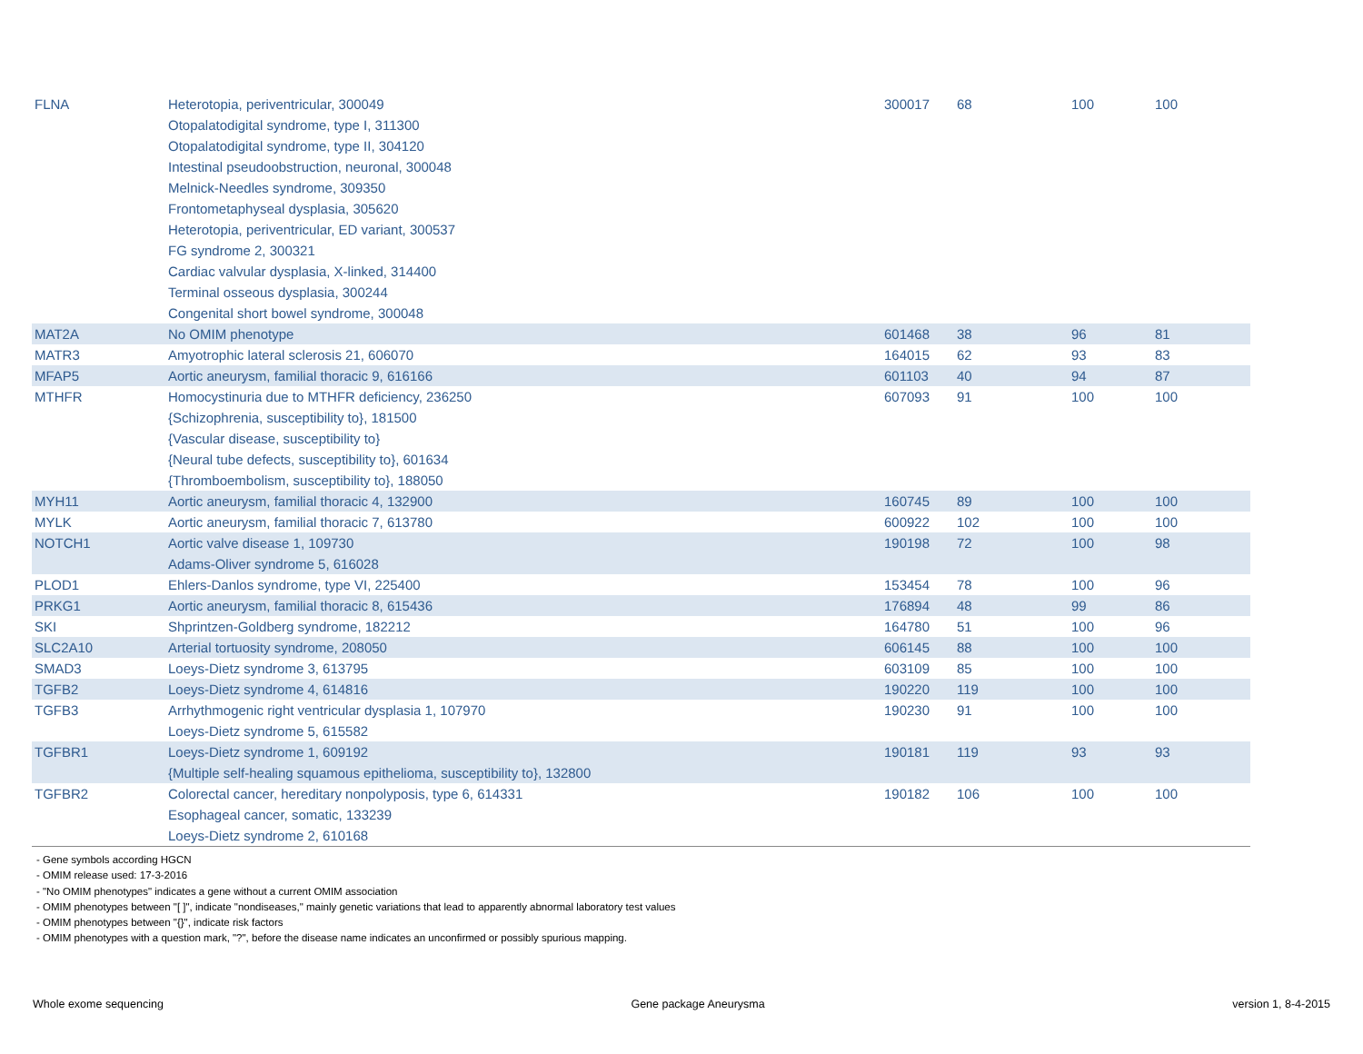| FLNA | Heterotopia, periventricular, 300049 Otopalatodigital syndrome, type I, 311300 Otopalatodigital syndrome, type II, 304120 Intestinal pseudoobstruction, neuronal, 300048 Melnick-Needles syndrome, 309350 Frontometaphyseal dysplasia, 305620 Heterotopia, periventricular, ED variant, 300537 FG syndrome 2, 300321 Cardiac valvular dysplasia, X-linked, 314400 Terminal osseous dysplasia, 300244 Congenital short bowel syndrome, 300048 | 300017 | 68 | 100 | 100 |
| MAT2A | No OMIM phenotype | 601468 | 38 | 96 | 81 |
| MATR3 | Amyotrophic lateral sclerosis 21, 606070 | 164015 | 62 | 93 | 83 |
| MFAP5 | Aortic aneurysm, familial thoracic 9, 616166 | 601103 | 40 | 94 | 87 |
| MTHFR | Homocystinuria due to MTHFR deficiency, 236250 {Schizophrenia, susceptibility to}, 181500 {Vascular disease, susceptibility to} {Neural tube defects, susceptibility to}, 601634 {Thromboembolism, susceptibility to}, 188050 | 607093 | 91 | 100 | 100 |
| MYH11 | Aortic aneurysm, familial thoracic 4, 132900 | 160745 | 89 | 100 | 100 |
| MYLK | Aortic aneurysm, familial thoracic 7, 613780 | 600922 | 102 | 100 | 100 |
| NOTCH1 | Aortic valve disease 1, 109730 Adams-Oliver syndrome 5, 616028 | 190198 | 72 | 100 | 98 |
| PLOD1 | Ehlers-Danlos syndrome, type VI, 225400 | 153454 | 78 | 100 | 96 |
| PRKG1 | Aortic aneurysm, familial thoracic 8, 615436 | 176894 | 48 | 99 | 86 |
| SKI | Shprintzen-Goldberg syndrome, 182212 | 164780 | 51 | 100 | 96 |
| SLC2A10 | Arterial tortuosity syndrome, 208050 | 606145 | 88 | 100 | 100 |
| SMAD3 | Loeys-Dietz syndrome 3, 613795 | 603109 | 85 | 100 | 100 |
| TGFB2 | Loeys-Dietz syndrome 4, 614816 | 190220 | 119 | 100 | 100 |
| TGFB3 | Arrhythmogenic right ventricular dysplasia 1, 107970 Loeys-Dietz syndrome 5, 615582 | 190230 | 91 | 100 | 100 |
| TGFBR1 | Loeys-Dietz syndrome 1, 609192 {Multiple self-healing squamous epithelioma, susceptibility to}, 132800 | 190181 | 119 | 93 | 93 |
| TGFBR2 | Colorectal cancer, hereditary nonpolyposis, type 6, 614331 Esophageal cancer, somatic, 133239 Loeys-Dietz syndrome 2, 610168 | 190182 | 106 | 100 | 100 |
- Gene symbols according HGCN
- OMIM release used: 17-3-2016
- "No OMIM phenotypes" indicates a gene without a current OMIM association
- OMIM phenotypes between "[ ]", indicate "nondiseases," mainly genetic variations that lead to apparently abnormal laboratory test values
- OMIM phenotypes between "{}", indicate risk factors
- OMIM phenotypes with a question mark, "?", before the disease name indicates an unconfirmed or possibly spurious mapping.
Whole exome sequencing Gene package Aneurysma version 1, 8-4-2015